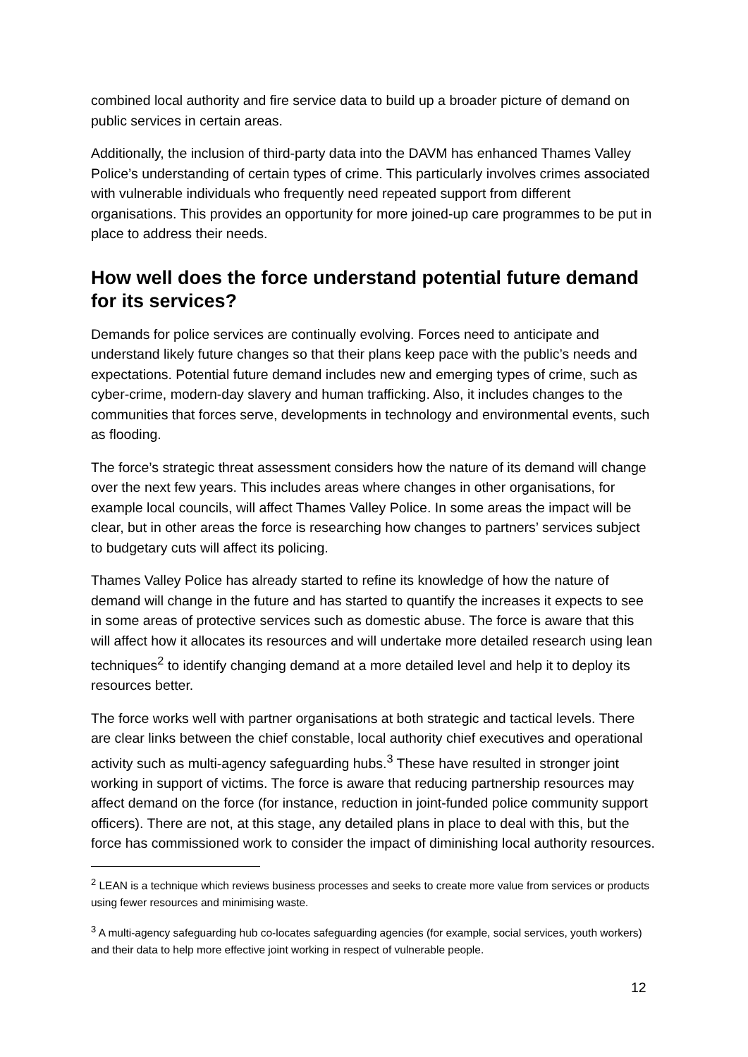combined local authority and fire service data to build up a broader picture of demand on public services in certain areas.
Additionally, the inclusion of third-party data into the DAVM has enhanced Thames Valley Police’s understanding of certain types of crime. This particularly involves crimes associated with vulnerable individuals who frequently need repeated support from different organisations. This provides an opportunity for more joined-up care programmes to be put in place to address their needs.
How well does the force understand potential future demand for its services?
Demands for police services are continually evolving. Forces need to anticipate and understand likely future changes so that their plans keep pace with the public’s needs and expectations. Potential future demand includes new and emerging types of crime, such as cyber-crime, modern-day slavery and human trafficking. Also, it includes changes to the communities that forces serve, developments in technology and environmental events, such as flooding.
The force’s strategic threat assessment considers how the nature of its demand will change over the next few years. This includes areas where changes in other organisations, for example local councils, will affect Thames Valley Police. In some areas the impact will be clear, but in other areas the force is researching how changes to partners’ services subject to budgetary cuts will affect its policing.
Thames Valley Police has already started to refine its knowledge of how the nature of demand will change in the future and has started to quantify the increases it expects to see in some areas of protective services such as domestic abuse. The force is aware that this will affect how it allocates its resources and will undertake more detailed research using lean techniques<sup>2</sup> to identify changing demand at a more detailed level and help it to deploy its resources better.
The force works well with partner organisations at both strategic and tactical levels. There are clear links between the chief constable, local authority chief executives and operational activity such as multi-agency safeguarding hubs.<sup>3</sup> These have resulted in stronger joint working in support of victims. The force is aware that reducing partnership resources may affect demand on the force (for instance, reduction in joint-funded police community support officers). There are not, at this stage, any detailed plans in place to deal with this, but the force has commissioned work to consider the impact of diminishing local authority resources.
<sup>2</sup> LEAN is a technique which reviews business processes and seeks to create more value from services or products using fewer resources and minimising waste.
<sup>3</sup> A multi-agency safeguarding hub co-locates safeguarding agencies (for example, social services, youth workers) and their data to help more effective joint working in respect of vulnerable people.
12